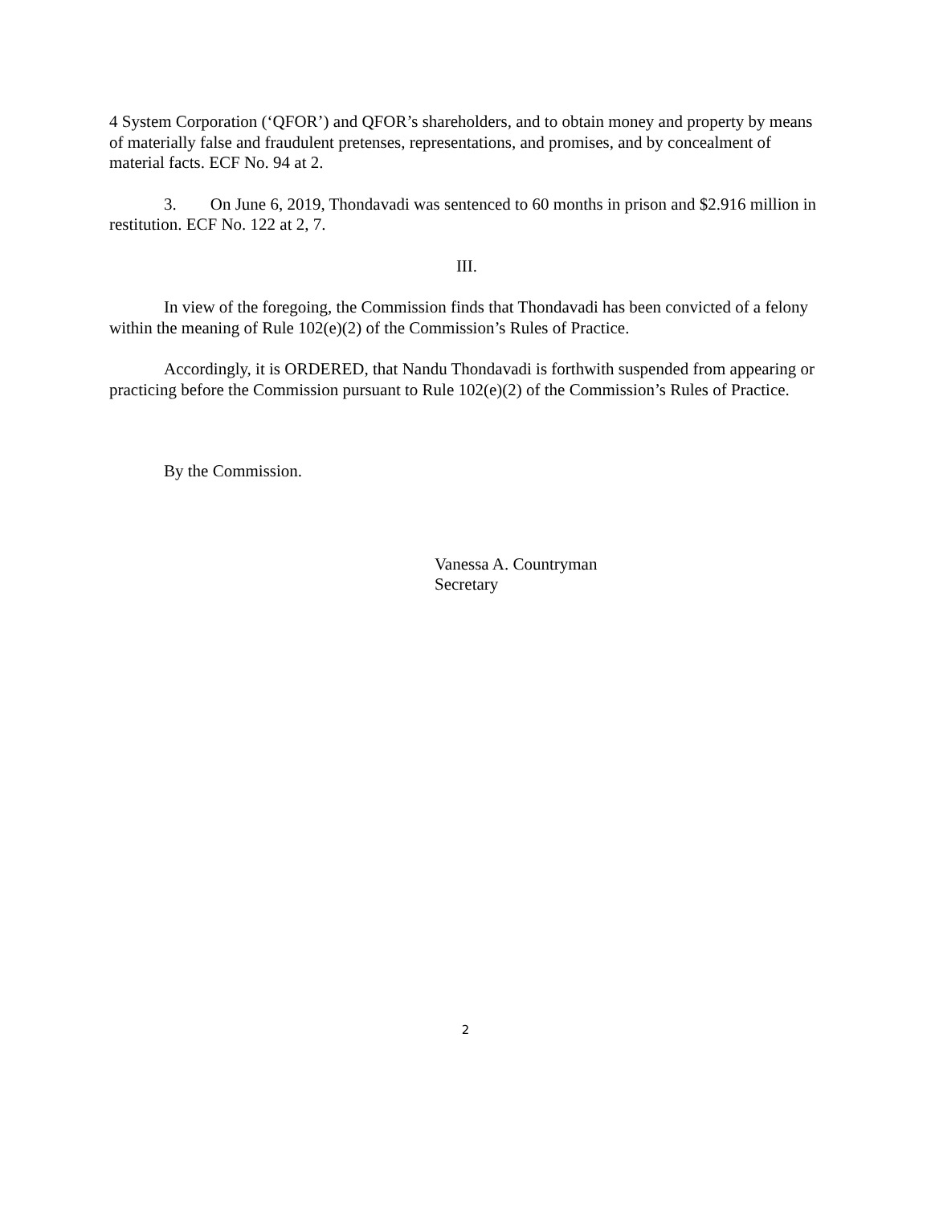4 System Corporation (‘QFOR’) and QFOR’s shareholders, and to obtain money and property by means of materially false and fraudulent pretenses, representations, and promises, and by concealment of material facts. ECF No. 94 at 2.
3. On June 6, 2019, Thondavadi was sentenced to 60 months in prison and $2.916 million in restitution. ECF No. 122 at 2, 7.
III.
In view of the foregoing, the Commission finds that Thondavadi has been convicted of a felony within the meaning of Rule 102(e)(2) of the Commission’s Rules of Practice.
Accordingly, it is ORDERED, that Nandu Thondavadi is forthwith suspended from appearing or practicing before the Commission pursuant to Rule 102(e)(2) of the Commission’s Rules of Practice.
By the Commission.
Vanessa A. Countryman
Secretary
2